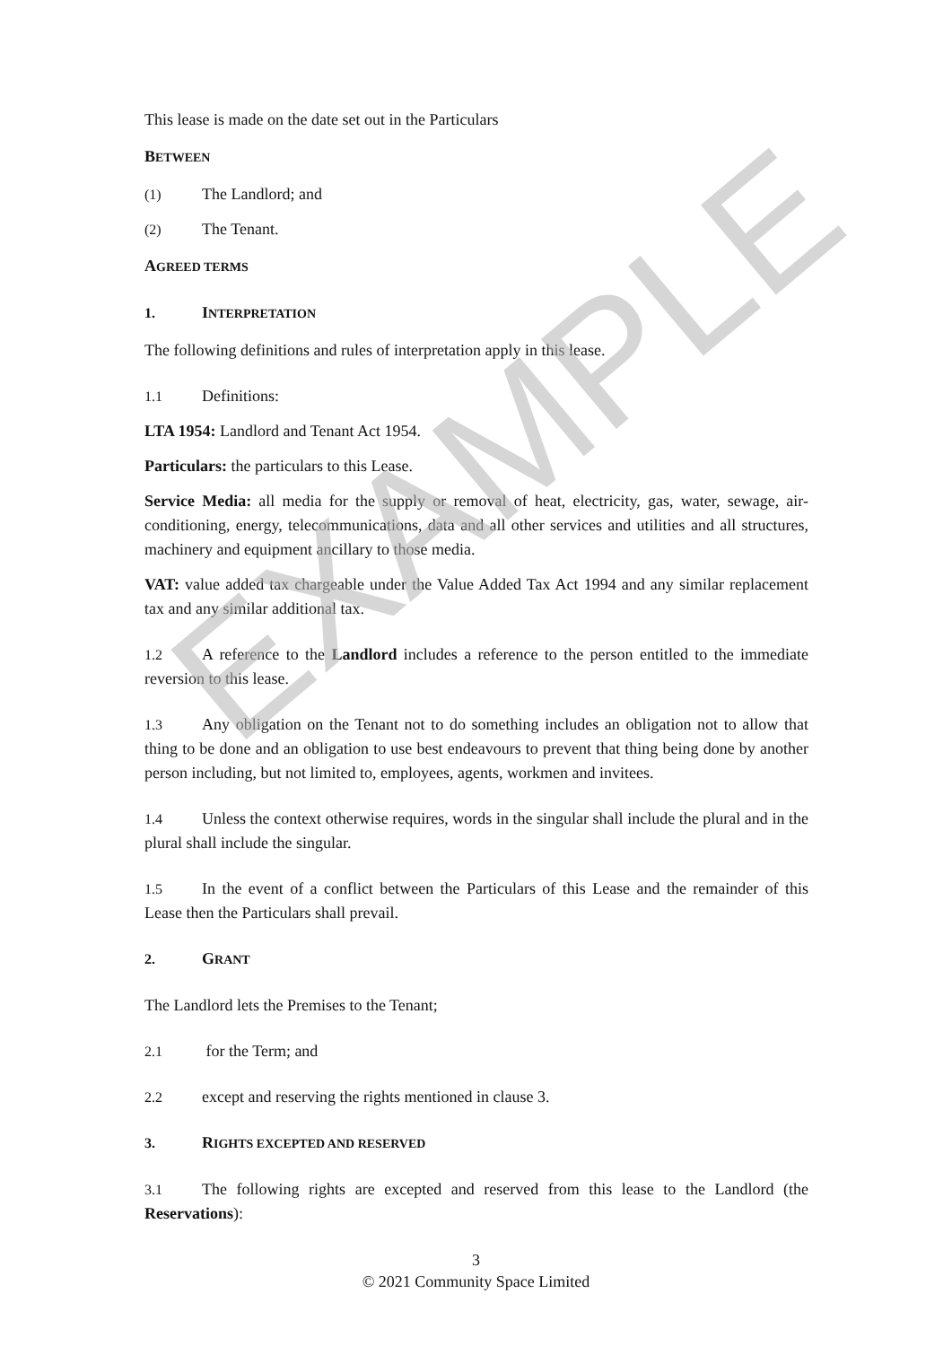This lease is made on the date set out in the Particulars
BETWEEN
(1) The Landlord; and
(2) The Tenant.
AGREED TERMS
1. INTERPRETATION
The following definitions and rules of interpretation apply in this lease.
1.1 Definitions:
LTA 1954: Landlord and Tenant Act 1954.
Particulars: the particulars to this Lease.
Service Media: all media for the supply or removal of heat, electricity, gas, water, sewage, air-conditioning, energy, telecommunications, data and all other services and utilities and all structures, machinery and equipment ancillary to those media.
VAT: value added tax chargeable under the Value Added Tax Act 1994 and any similar replacement tax and any similar additional tax.
1.2 A reference to the Landlord includes a reference to the person entitled to the immediate reversion to this lease.
1.3 Any obligation on the Tenant not to do something includes an obligation not to allow that thing to be done and an obligation to use best endeavours to prevent that thing being done by another person including, but not limited to, employees, agents, workmen and invitees.
1.4 Unless the context otherwise requires, words in the singular shall include the plural and in the plural shall include the singular.
1.5 In the event of a conflict between the Particulars of this Lease and the remainder of this Lease then the Particulars shall prevail.
2. GRANT
The Landlord lets the Premises to the Tenant;
2.1 for the Term; and
2.2 except and reserving the rights mentioned in clause 3.
3. RIGHTS EXCEPTED AND RESERVED
3.1 The following rights are excepted and reserved from this lease to the Landlord (the Reservations):
3
© 2021 Community Space Limited
EXAMPLE